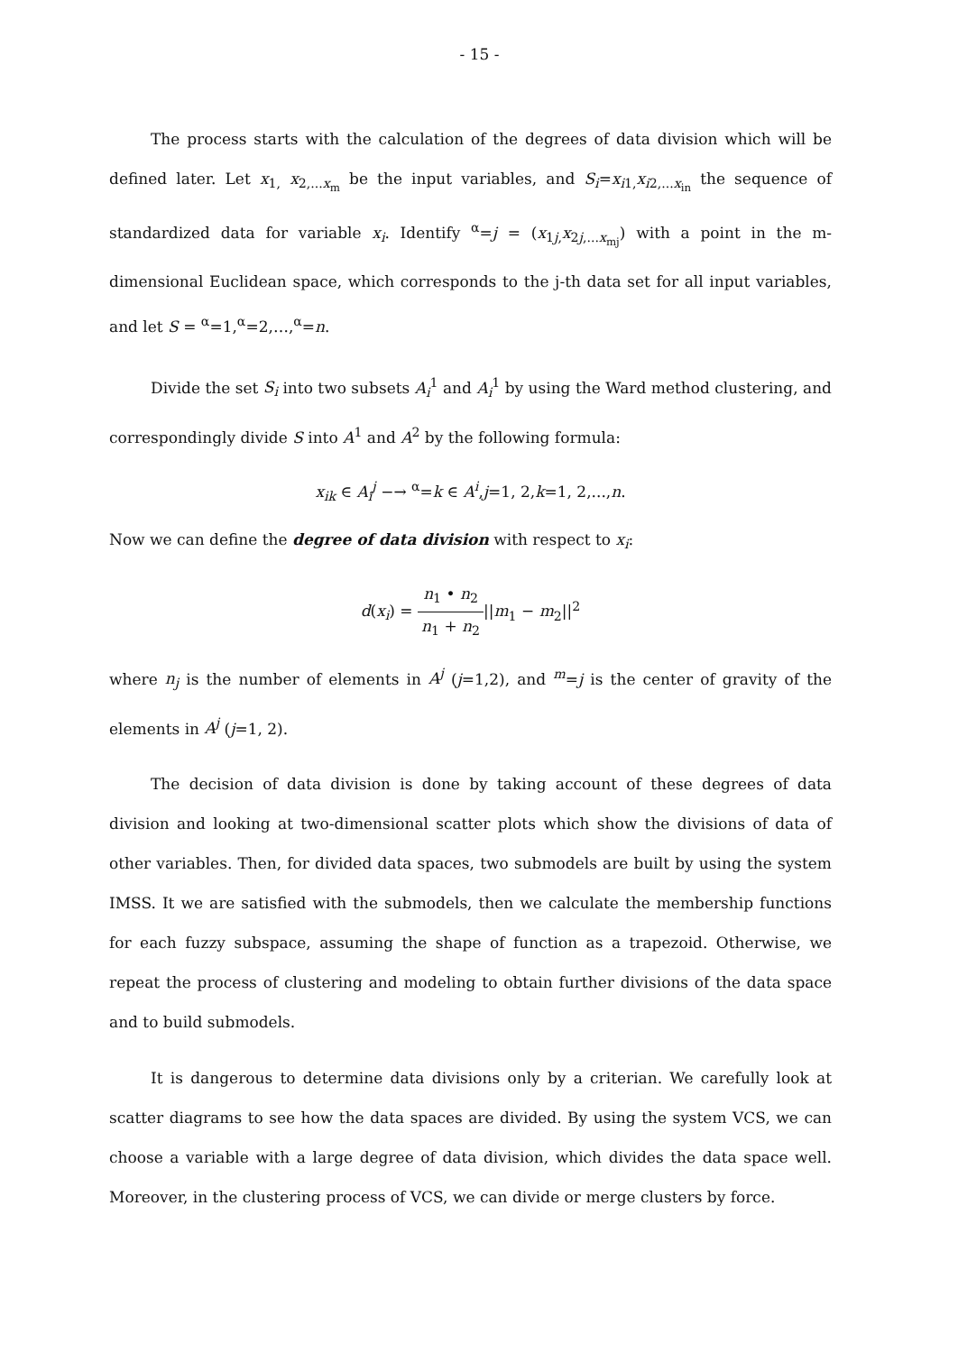- 15 -
The process starts with the calculation of the degrees of data division which will be defined later. Let x<sub>1,</sub> x<sub>2,...x<sub>m</sub></sub> be the input variables, and S<sub>i</sub>=x<sub>i1,</sub>x<sub>i2,...x<sub>in</sub></sub> the sequence of standardized data for variable x<sub>i</sub>. Identify <sup>α</sup>=j = (x<sub>1j,</sub>x<sub>2j,...x<sub>mj</sub></sub>) with a point in the m-dimensional Euclidean space, which corresponds to the j-th data set for all input variables, and let S = <sup>α</sup>=1,<sup>α</sup>=2,…,<sup>α</sup>=n.
Divide the set S<sub>i</sub> into two subsets A<sub>i</sub><sup>1</sup> and A<sub>i</sub><sup>1</sup> by using the Ward method clustering, and correspondingly divide S into A<sup>1</sup> and A<sup>2</sup> by the following formula:
x<sub>ik</sub> ∈ A<sub>i</sub><sup>j</sup> −→ <sup>α</sup>=k ∈ A<sup>i</sup>,j=1, 2,k=1, 2,...,n.
Now we can define the degree of data division with respect to x<sub>i</sub>:
d(x<sub>i</sub>) = n<sub>1</sub> • n<sub>2</sub> n<sub>1</sub> + n<sub>2</sub>||m<sub>1</sub> − m<sub>2</sub>||<sup>2</sup>
where n<sub>j</sub> is the number of elements in A<sup>j</sup> (j=1,2), and <sup>m</sup>=j is the center of gravity of the elements in A<sup>j</sup> (j=1, 2).
The decision of data division is done by taking account of these degrees of data division and looking at two-dimensional scatter plots which show the divisions of data of other variables. Then, for divided data spaces, two submodels are built by using the system IMSS. It we are satisfied with the submodels, then we calculate the membership functions for each fuzzy subspace, assuming the shape of function as a trapezoid. Otherwise, we repeat the process of clustering and modeling to obtain further divisions of the data space and to build submodels.
It is dangerous to determine data divisions only by a criterian. We carefully look at scatter diagrams to see how the data spaces are divided. By using the system VCS, we can choose a variable with a large degree of data division, which divides the data space well. Moreover, in the clustering process of VCS, we can divide or merge clusters by force.